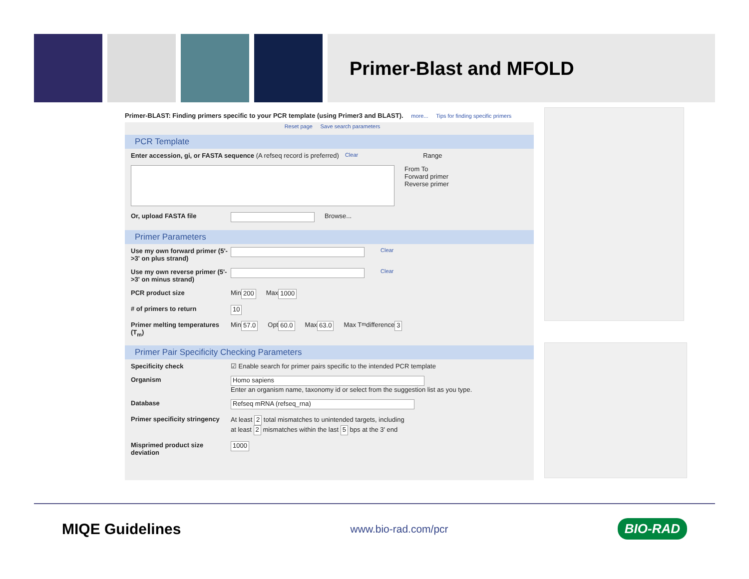Primer-Blast and MFOLD
Primer-BLAST: Finding primers specific to your PCR template (using Primer3 and BLAST). more... Tips for finding specific primers
Reset page Save search parameters
PCR Template
Enter accession, gi, or FASTA sequence (A refseq record is preferred) Clear Range
From To
Forward primer
Reverse primer
Or, upload FASTA file Browse...
Primer Parameters
Use my own forward primer (5'->3' on plus strand) Clear
Use my own reverse primer (5'->3' on minus strand) Clear
PCR product size Min 200 Max 1000
# of primers to return 10
Primer melting temperatures (T<sub>m</sub>) Min 57.0 Opt 60.0 Max 63.0 Max T<sub>m</sub> difference 3
Primer Pair Specificity Checking Parameters
Specificity check ☑ Enable search for primer pairs specific to the intended PCR template
Organism
Homo sapiens
Enter an organism name, taxonomy id or select from the suggestion list as you type.
Database Refseq mRNA (refseq_rna)
Primer specificity stringency
At least 2 total mismatches to unintended targets, including
at least 2 mismatches within the last 5 bps at the 3' end
Misprimed product size deviation 1000
MIQE Guidelines www.bio-rad.com/pcr BIO-RAD